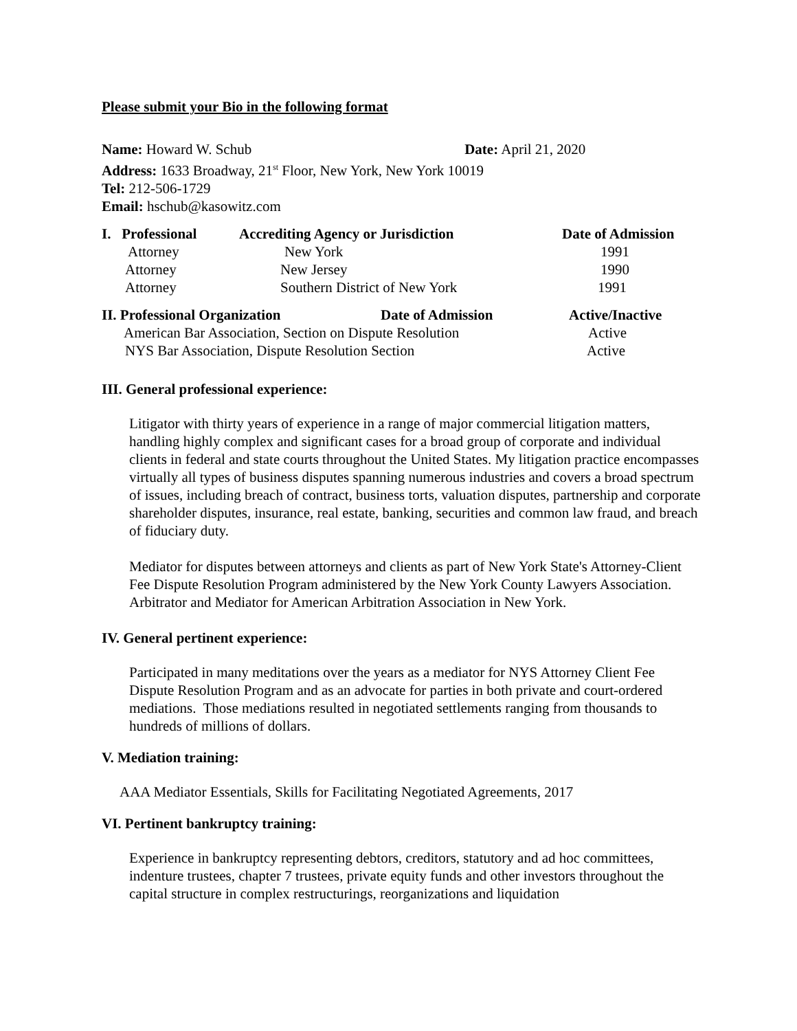Please submit your Bio in the following format
Name: Howard W. Schub Date: April 21, 2020
Address: 1633 Broadway, 21<sup>st</sup> Floor, New York, New York 10019
Tel: 212-506-1729
Email: hschub@kasowitz.com
| I. Professional | Accrediting Agency or Jurisdiction | Date of Admission |
| --- | --- | --- |
| Attorney | New York | 1991 |
| Attorney | New Jersey | 1990 |
| Attorney | Southern District of New York | 1991 |
| II. Professional Organization | Date of Admission | Active/Inactive |
| --- | --- | --- |
| American Bar Association, Section on Dispute Resolution | | Active |
| NYS Bar Association, Dispute Resolution Section | | Active |
III. General professional experience:
Litigator with thirty years of experience in a range of major commercial litigation matters, handling highly complex and significant cases for a broad group of corporate and individual clients in federal and state courts throughout the United States. My litigation practice encompasses virtually all types of business disputes spanning numerous industries and covers a broad spectrum of issues, including breach of contract, business torts, valuation disputes, partnership and corporate shareholder disputes, insurance, real estate, banking, securities and common law fraud, and breach of fiduciary duty.
Mediator for disputes between attorneys and clients as part of New York State's Attorney-Client Fee Dispute Resolution Program administered by the New York County Lawyers Association. Arbitrator and Mediator for American Arbitration Association in New York.
IV. General pertinent experience:
Participated in many meditations over the years as a mediator for NYS Attorney Client Fee Dispute Resolution Program and as an advocate for parties in both private and court-ordered mediations. Those mediations resulted in negotiated settlements ranging from thousands to hundreds of millions of dollars.
V. Mediation training:
AAA Mediator Essentials, Skills for Facilitating Negotiated Agreements, 2017
VI. Pertinent bankruptcy training:
Experience in bankruptcy representing debtors, creditors, statutory and ad hoc committees, indenture trustees, chapter 7 trustees, private equity funds and other investors throughout the capital structure in complex restructurings, reorganizations and liquidation